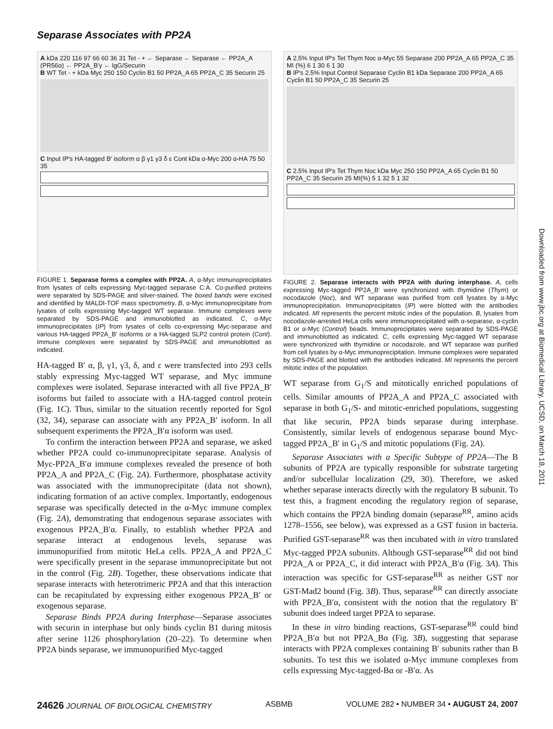Separase Associates with PP2A
A kDa 220 116 97 66 60 36 31 Tet - + ← Separase ← Separase ← PP2A_A (PR56α) ← PP2A_B′γ ← IgG/Securin
B WT Tet - + kDa Myc 250 150 Cyclin B1 50 PP2A_A 65 PP2A_C 35 Securin 25
C Input IP's HA-tagged B′ isoform α β γ1 γ3 δ ε Cont kDa α-Myc 200 α-HA 75 50 35
FIGURE 1. Separase forms a complex with PP2A. A, α-Myc immunoprecipitates from lysates of cells expressing Myc-tagged separase C:A. Co-purified proteins were separated by SDS-PAGE and silver-stained. The boxed bands were excised and identified by MALDI-TOF mass spectrometry. B, α-Myc immunoprecipitate from lysates of cells expressing Myc-tagged WT separase. Immune complexes were separated by SDS-PAGE and immunoblotted as indicated. C, α-Myc immunoprecipitates (IP) from lysates of cells co-expressing Myc-separase and various HA-tagged PP2A_B′ isoforms or a HA-tagged SLP2 control protein (Cont). Immune complexes were separated by SDS-PAGE and immunoblotted as indicated.
HA-tagged B′ α, β, γ1, γ3, δ, and ε were transfected into 293 cells stably expressing Myc-tagged WT separase, and Myc immune complexes were isolated. Separase interacted with all five PP2A_B′ isoforms but failed to associate with a HA-tagged control protein (Fig. 1C). Thus, similar to the situation recently reported for SgoI (32, 34), separase can associate with any PP2A_B′ isoform. In all subsequent experiments the PP2A_B′α isoform was used.
To confirm the interaction between PP2A and separase, we asked whether PP2A could co-immunoprecipitate separase. Analysis of Myc-PP2A_B′α immune complexes revealed the presence of both PP2A_A and PP2A_C (Fig. 2A). Furthermore, phosphatase activity was associated with the immunoprecipitate (data not shown), indicating formation of an active complex. Importantly, endogenous separase was specifically detected in the α-Myc immune complex (Fig. 2A), demonstrating that endogenous separase associates with exogenous PP2A_B′α. Finally, to establish whether PP2A and separase interact at endogenous levels, separase was immunopurified from mitotic HeLa cells. PP2A_A and PP2A_C were specifically present in the separase immunoprecipitate but not in the control (Fig. 2B). Together, these observations indicate that separase interacts with heterotrimeric PP2A and that this interaction can be recapitulated by expressing either exogenous PP2A_B′ or exogenous separase.
Separase Binds PP2A during Interphase—Separase associates with securin in interphase but only binds cyclin B1 during mitosis after serine 1126 phosphorylation (20–22). To determine when PP2A binds separase, we immunopurified Myc-tagged
A 2.5% Input IP's Tet Thym Noc α-Myc 55 Separase 200 PP2A_A 65 PP2A_C 35 MI (%) 6 1 30 6 1 30
B IP's 2.5% Input Control Separase Cyclin B1 kDa Separase 200 PP2A_A 65 Cyclin B1 50 PP2A_C 35 Securin 25
C 2.5% Input IP's Tet Thym Noc kDa Myc 250 150 PP2A_A 65 Cyclin B1 50 PP2A_C 35 Securin 25 MI(%) 5 1 32 5 1 32
FIGURE 2. Separase interacts with PP2A with during interphase. A, cells expressing Myc-tagged PP2A_B′ were synchronized with thymidine (Thym) or nocodazole (Noc), and WT separase was purified from cell lysates by α-Myc immunoprecipitation. Immunoprecipitates (IP) were blotted with the antibodies indicated. MI represents the percent mitotic index of the population. B, lysates from nocodazole-arrested HeLa cells were immunoprecipitated with α-separase, α-cyclin B1 or α-Myc (Control) beads. Immunoprecipitates were separated by SDS-PAGE and immunoblotted as indicated. C, cells expressing Myc-tagged WT separase were synchronized with thymidine or nocodazole, and WT separase was purified from cell lysates by α-Myc immunoprecipitation. Immune complexes were separated by SDS-PAGE and blotted with the antibodies indicated. MI represents the percent mitotic index of the population.
WT separase from G<sub>1</sub>/S and mitotically enriched populations of cells. Similar amounts of PP2A_A and PP2A_C associated with separase in both G<sub>1</sub>/S- and mitotic-enriched populations, suggesting that like securin, PP2A binds separase during interphase. Consistently, similar levels of endogenous separase bound Myc-tagged PP2A_B′ in G<sub>1</sub>/S and mitotic populations (Fig. 2A).
Separase Associates with a Specific Subtype of PP2A—The B subunits of PP2A are typically responsible for substrate targeting and/or subcellular localization (29, 30). Therefore, we asked whether separase interacts directly with the regulatory B subunit. To test this, a fragment encoding the regulatory region of separase, which contains the PP2A binding domain (separase<sup>RR</sup>, amino acids 1278–1556, see below), was expressed as a GST fusion in bacteria. Purified GST-separase<sup>RR</sup> was then incubated with in vitro translated Myc-tagged PP2A subunits. Although GST-separase<sup>RR</sup> did not bind PP2A_A or PP2A_C, it did interact with PP2A_B′α (Fig. 3A). This interaction was specific for GST-separase<sup>RR</sup> as neither GST nor GST-Mad2 bound (Fig. 3B). Thus, separase<sup>RR</sup> can directly associate with PP2A_B′α, consistent with the notion that the regulatory B′ subunit does indeed target PP2A to separase.
In these in vitro binding reactions, GST-separase<sup>RR</sup> could bind PP2A_B′α but not PP2A_Bα (Fig. 3B), suggesting that separase interacts with PP2A complexes containing B′ subunits rather than B subunits. To test this we isolated α-Myc immune complexes from cells expressing Myc-tagged-Bα or -B′α. As
Downloaded from www.jbc.org at Biomedical Library, UCSD, on March 18, 2011
24626 JOURNAL OF BIOLOGICAL CHEMISTRY ASBMB VOLUME 282 • NUMBER 34 • AUGUST 24, 2007